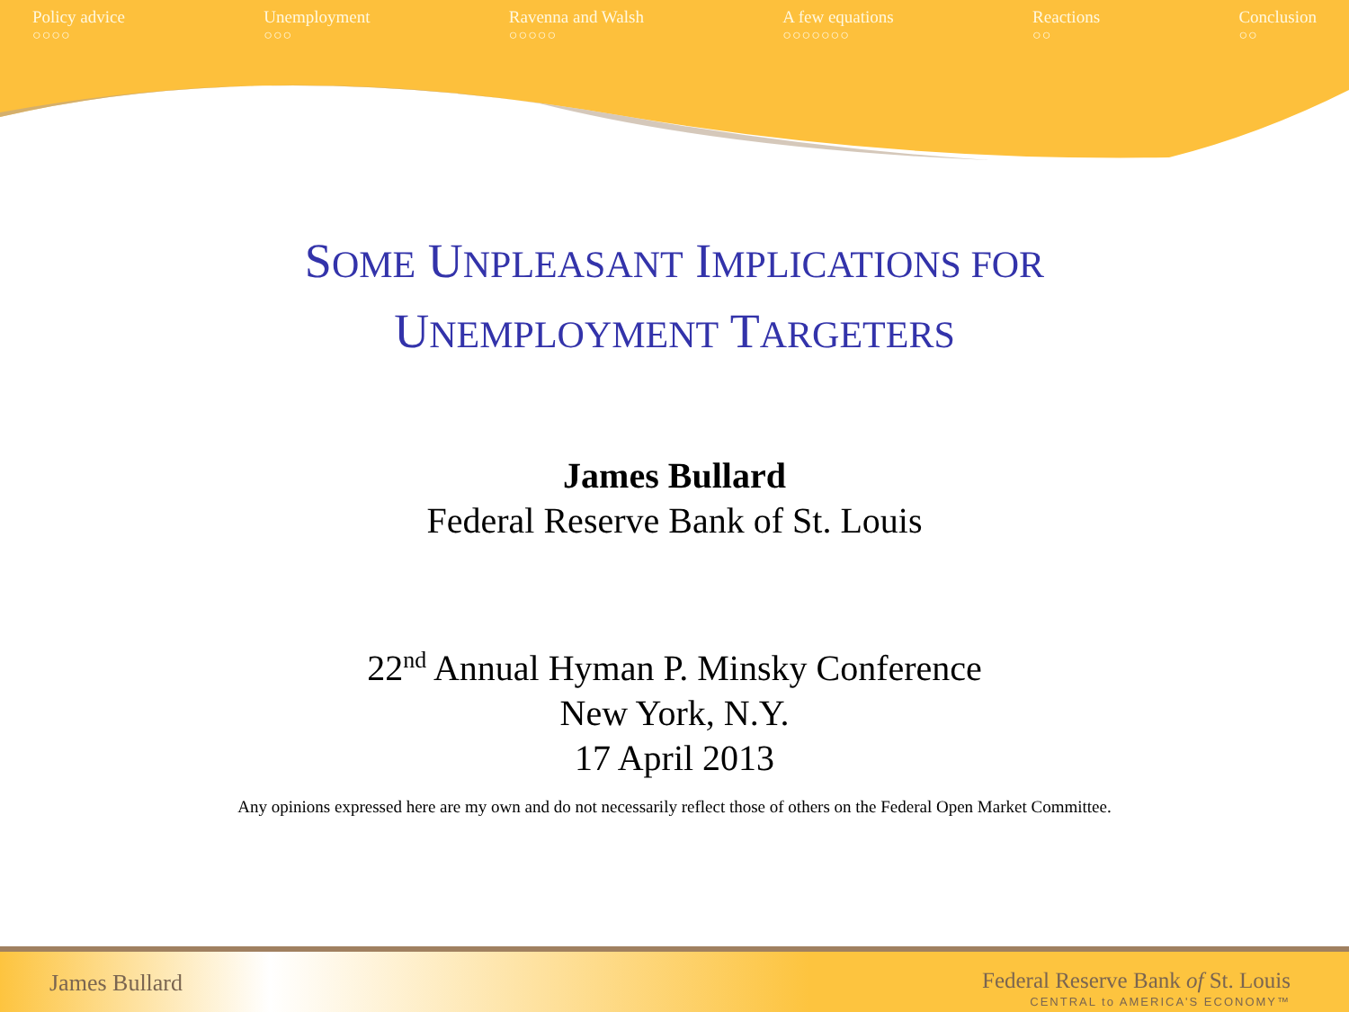Policy advice
○○○○
Unemployment
○○○
Ravenna and Walsh
○○○○○
A few equations
○○○○○○○
Reactions
○○
Conclusion
○○
SOME UNPLEASANT IMPLICATIONS FOR
UNEMPLOYMENT TARGETERS
James Bullard
Federal Reserve Bank of St. Louis
22<sup>nd</sup> Annual Hyman P. Minsky Conference
New York, N.Y.
17 April 2013
Any opinions expressed here are my own and do not necessarily reflect those of others on the Federal Open Market Committee.
James Bullard
Federal Reserve Bank of St. Louis
CENTRAL to AMERICA'S ECONOMY™